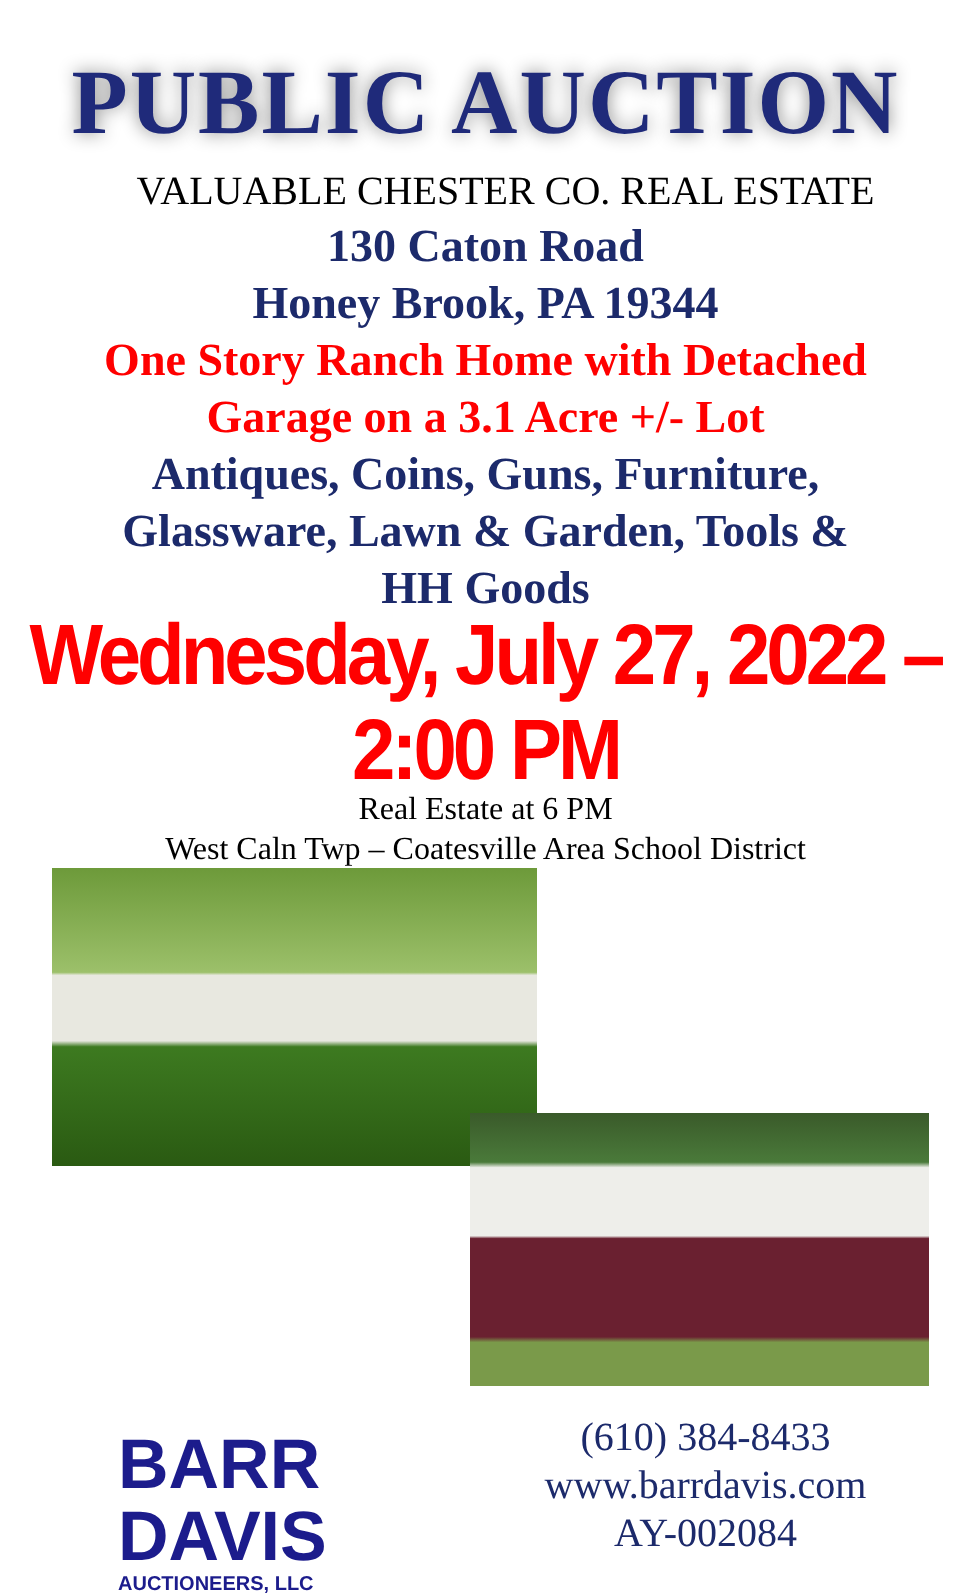PUBLIC AUCTION
VALUABLE CHESTER CO. REAL ESTATE
130 Caton Road
Honey Brook, PA 19344
One Story Ranch Home with Detached
Garage on a 3.1 Acre +/- Lot
Antiques, Coins, Guns, Furniture,
Glassware, Lawn & Garden, Tools &
HH Goods
Wednesday, July 27, 2022 – 2:00 PM
Real Estate at 6 PM
West Caln Twp – Coatesville Area School District
BARR
DAVIS
AUCTIONEERS, LLC
(610) 384-8433
www.barrdavis.com
AY-002084